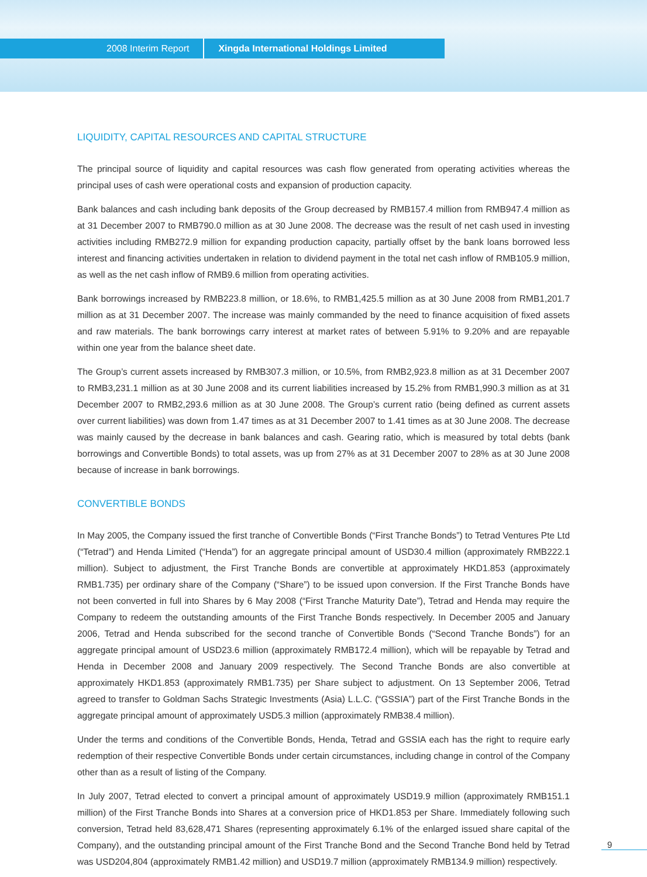2008 Interim Report Xingda International Holdings Limited
LIQUIDITY, CAPITAL RESOURCES AND CAPITAL STRUCTURE
The principal source of liquidity and capital resources was cash flow generated from operating activities whereas the principal uses of cash were operational costs and expansion of production capacity.
Bank balances and cash including bank deposits of the Group decreased by RMB157.4 million from RMB947.4 million as at 31 December 2007 to RMB790.0 million as at 30 June 2008. The decrease was the result of net cash used in investing activities including RMB272.9 million for expanding production capacity, partially offset by the bank loans borrowed less interest and financing activities undertaken in relation to dividend payment in the total net cash inflow of RMB105.9 million, as well as the net cash inflow of RMB9.6 million from operating activities.
Bank borrowings increased by RMB223.8 million, or 18.6%, to RMB1,425.5 million as at 30 June 2008 from RMB1,201.7 million as at 31 December 2007. The increase was mainly commanded by the need to finance acquisition of fixed assets and raw materials. The bank borrowings carry interest at market rates of between 5.91% to 9.20% and are repayable within one year from the balance sheet date.
The Group’s current assets increased by RMB307.3 million, or 10.5%, from RMB2,923.8 million as at 31 December 2007 to RMB3,231.1 million as at 30 June 2008 and its current liabilities increased by 15.2% from RMB1,990.3 million as at 31 December 2007 to RMB2,293.6 million as at 30 June 2008. The Group’s current ratio (being defined as current assets over current liabilities) was down from 1.47 times as at 31 December 2007 to 1.41 times as at 30 June 2008. The decrease was mainly caused by the decrease in bank balances and cash. Gearing ratio, which is measured by total debts (bank borrowings and Convertible Bonds) to total assets, was up from 27% as at 31 December 2007 to 28% as at 30 June 2008 because of increase in bank borrowings.
CONVERTIBLE BONDS
In May 2005, the Company issued the first tranche of Convertible Bonds (“First Tranche Bonds”) to Tetrad Ventures Pte Ltd (“Tetrad”) and Henda Limited (“Henda”) for an aggregate principal amount of USD30.4 million (approximately RMB222.1 million). Subject to adjustment, the First Tranche Bonds are convertible at approximately HKD1.853 (approximately RMB1.735) per ordinary share of the Company (“Share”) to be issued upon conversion. If the First Tranche Bonds have not been converted in full into Shares by 6 May 2008 (“First Tranche Maturity Date”), Tetrad and Henda may require the Company to redeem the outstanding amounts of the First Tranche Bonds respectively. In December 2005 and January 2006, Tetrad and Henda subscribed for the second tranche of Convertible Bonds (“Second Tranche Bonds”) for an aggregate principal amount of USD23.6 million (approximately RMB172.4 million), which will be repayable by Tetrad and Henda in December 2008 and January 2009 respectively. The Second Tranche Bonds are also convertible at approximately HKD1.853 (approximately RMB1.735) per Share subject to adjustment. On 13 September 2006, Tetrad agreed to transfer to Goldman Sachs Strategic Investments (Asia) L.L.C. (“GSSIA”) part of the First Tranche Bonds in the aggregate principal amount of approximately USD5.3 million (approximately RMB38.4 million).
Under the terms and conditions of the Convertible Bonds, Henda, Tetrad and GSSIA each has the right to require early redemption of their respective Convertible Bonds under certain circumstances, including change in control of the Company other than as a result of listing of the Company.
In July 2007, Tetrad elected to convert a principal amount of approximately USD19.9 million (approximately RMB151.1 million) of the First Tranche Bonds into Shares at a conversion price of HKD1.853 per Share. Immediately following such conversion, Tetrad held 83,628,471 Shares (representing approximately 6.1% of the enlarged issued share capital of the Company), and the outstanding principal amount of the First Tranche Bond and the Second Tranche Bond held by Tetrad was USD204,804 (approximately RMB1.42 million) and USD19.7 million (approximately RMB134.9 million) respectively.
9